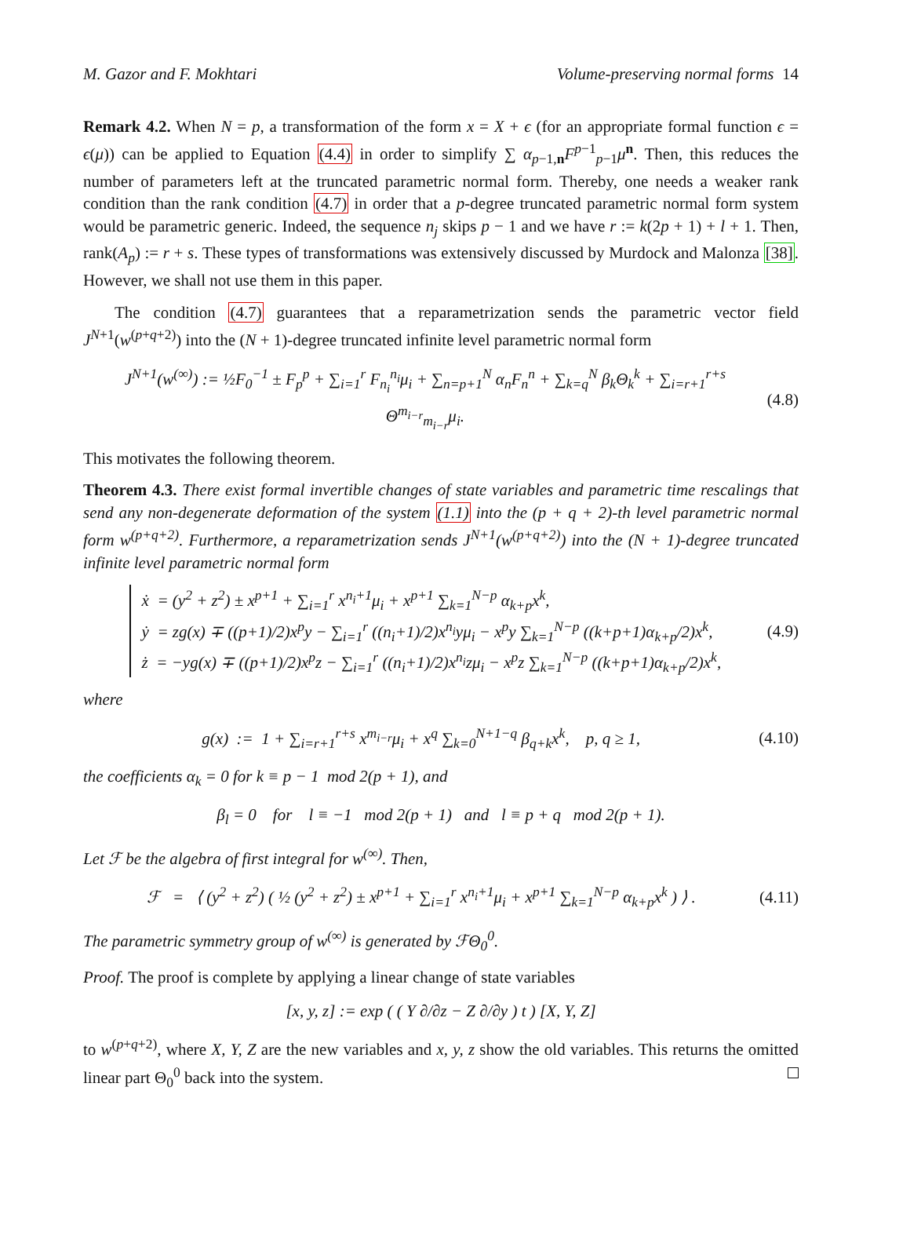M. Gazor and F. Mokhtari Volume-preserving normal forms 14
Remark 4.2. When N = p, a transformation of the form x = X + ϵ (for an appropriate formal function ϵ = ϵ(μ)) can be applied to Equation (4.4) in order to simplify ∑ α<sub>p−1,n</sub>F<sup>p−1</sup><sub>p−1</sub>μ<sup>n</sup>. Then, this reduces the number of parameters left at the truncated parametric normal form. Thereby, one needs a weaker rank condition than the rank condition (4.7) in order that a p-degree truncated parametric normal form system would be parametric generic. Indeed, the sequence n<sub>j</sub> skips p − 1 and we have r := k(2p + 1) + l + 1. Then, rank(A<sub>p</sub>) := r + s. These types of transformations was extensively discussed by Murdock and Malonza [38]. However, we shall not use them in this paper.
The condition (4.7) guarantees that a reparametrization sends the parametric vector field J<sup>N+1</sup>(w<sup>(p+q+2)</sup>) into the (N + 1)-degree truncated infinite level parametric normal form
J<sup>N+1</sup>(w<sup>(∞)</sup>) := ½F<sub>0</sub><sup>−1</sup> ± F<sub>p</sub><sup>p</sup> + ∑<sub>i=1</sub><sup>r</sup> F<sub>n<sub>i</sub></sub><sup>n<sub>i</sub></sup>μ<sub>i</sub> + ∑<sub>n=p+1</sub><sup>N</sup> α<sub>n</sub>F<sub>n</sub><sup>n</sup> + ∑<sub>k=q</sub><sup>N</sup> β<sub>k</sub> Θ<sub>k</sub><sup>k</sup> + ∑<sub>i=r+1</sub><sup>r+s</sup> Θ<sup>m<sub>i−r</sub></sup><sub>m<sub>i−r</sub></sub>μ<sub>i</sub>. (4.8)
This motivates the following theorem.
Theorem 4.3. There exist formal invertible changes of state variables and parametric time rescalings that send any non-degenerate deformation of the system (1.1) into the (p + q + 2)-th level parametric normal form w<sup>(p+q+2)</sup>. Furthermore, a reparametrization sends J<sup>N+1</sup>(w<sup>(p+q+2)</sup>) into the (N + 1)-degree truncated infinite level parametric normal form
ẋ = (y<sup>2</sup> + z<sup>2</sup>) ± x<sup>p+1</sup> + ∑<sub>i=1</sub><sup>r</sup> x<sup>n<sub>i</sub>+1</sup>μ<sub>i</sub> + x<sup>p+1</sup> ∑<sub>k=1</sub><sup>N−p</sup> α<sub>k+p</sub>x<sup>k</sup>,
ẏ = zg(x) ∓ ((p+1)/2)x<sup>p</sup>y − ∑<sub>i=1</sub><sup>r</sup> ((n<sub>i</sub>+1)/2)x<sup>n<sub>i</sub></sup>yμ<sub>i</sub> − x<sup>p</sup>y ∑<sub>k=1</sub><sup>N−p</sup> ((k+p+1)α<sub>k+p</sub>/2)x<sup>k</sup>,
ż = −yg(x) ∓ ((p+1)/2)x<sup>p</sup>z − ∑<sub>i=1</sub><sup>r</sup> ((n<sub>i</sub>+1)/2)x<sup>n<sub>i</sub></sup>zμ<sub>i</sub> − x<sup>p</sup>z ∑<sub>k=1</sub><sup>N−p</sup> ((k+p+1)α<sub>k+p</sub>/2)x<sup>k</sup>, (4.9)
where
g(x) := 1 + ∑<sub>i=r+1</sub><sup>r+s</sup> x<sup>m<sub>i−r</sub></sup>μ<sub>i</sub> + x<sup>q</sup> ∑<sub>k=0</sub><sup>N+1−q</sup> β<sub>q+k</sub>x<sup>k</sup>, p, q ≥ 1, (4.10)
the coefficients α<sub>k</sub> = 0 for k ≡ p − 1 mod 2(p + 1), and
β<sub>l</sub> = 0 for l ≡ −1 mod 2(p + 1) and l ≡ p + q mod 2(p + 1).
Let ℱ be the algebra of first integral for w<sup>(∞)</sup>. Then,
ℱ = ⟨ (y<sup>2</sup> + z<sup>2</sup>) ( ½ (y<sup>2</sup> + z<sup>2</sup>) ± x<sup>p+1</sup> + ∑<sub>i=1</sub><sup>r</sup> x<sup>n<sub>i</sub>+1</sup>μ<sub>i</sub> + x<sup>p+1</sup> ∑<sub>k=1</sub><sup>N−p</sup> α<sub>k+p</sub>x<sup>k</sup> ) ⟩ . (4.11)
The parametric symmetry group of w<sup>(∞)</sup> is generated by ℱΘ<sub>0</sub><sup>0</sup>.
Proof. The proof is complete by applying a linear change of state variables
[x, y, z] := exp ( ( Y ∂/∂z − Z ∂/∂y ) t ) [X, Y, Z]
to w<sup>(p+q+2)</sup>, where X, Y, Z are the new variables and x, y, z show the old variables. This returns the omitted linear part Θ<sub>0</sub><sup>0</sup> back into the system.